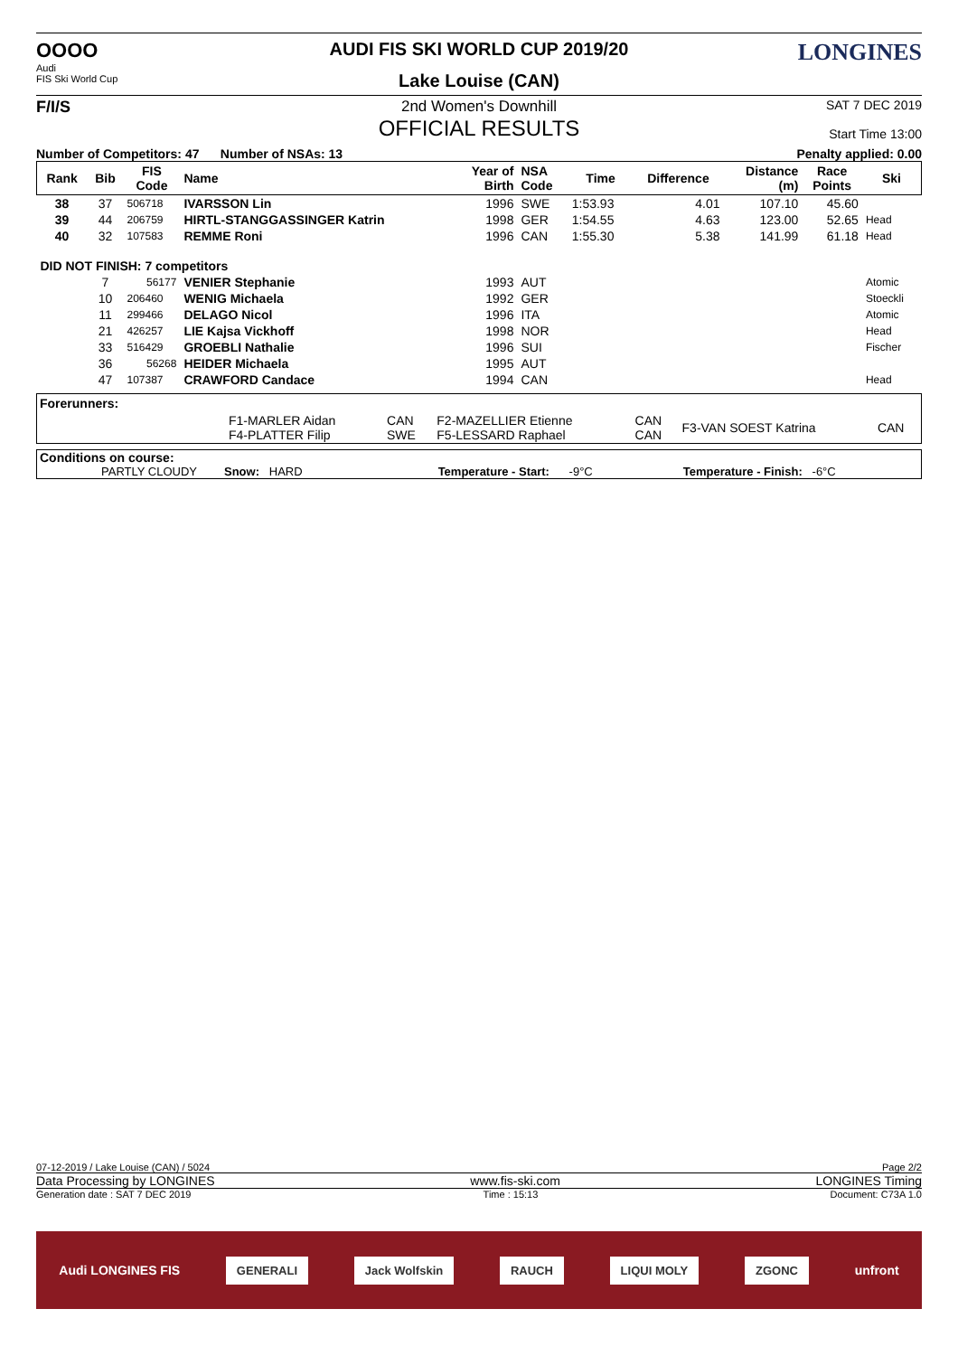OOOO
Audi
FIS Ski World Cup
AUDI FIS SKI WORLD CUP 2019/20
Lake Louise (CAN)
LONGINES
F/I/S 2nd Women's Downhill
OFFICIAL RESULTS
SAT 7 DEC 2019
Start Time 13:00
Number of Competitors: 47 Number of NSAs: 13
Penalty applied: 0.00
| Rank | Bib | FIS Code | Name | Year of Birth | NSA Code | Time | Difference | Distance (m) | Race Points | Ski |
| --- | --- | --- | --- | --- | --- | --- | --- | --- | --- | --- |
| 38 | 37 | 506718 | IVARSSON Lin | 1996 | SWE | 1:53.93 | 4.01 | 107.10 | 45.60 | |
| 39 | 44 | 206759 | HIRTL-STANGGASSINGER Katrin | 1998 | GER | 1:54.55 | 4.63 | 123.00 | 52.65 | Head |
| 40 | 32 | 107583 | REMME Roni | 1996 | CAN | 1:55.30 | 5.38 | 141.99 | 61.18 | Head |
| DID NOT FINISH: 7 competitors | | | | | | | | | | |
| | 7 | 56177 | VENIER Stephanie | 1993 | AUT | | | | | Atomic |
| | 10 | 206460 | WENIG Michaela | 1992 | GER | | | | | Stoeckli |
| | 11 | 299466 | DELAGO Nicol | 1996 | ITA | | | | | Atomic |
| | 21 | 426257 | LIE Kajsa Vickhoff | 1998 | NOR | | | | | Head |
| | 33 | 516429 | GROEBLI Nathalie | 1996 | SUI | | | | | Fischer |
| | 36 | 56268 | HEIDER Michaela | 1995 | AUT | | | | | |
| | 47 | 107387 | CRAWFORD Candace | 1994 | CAN | | | | | Head |
Forerunners:
| | F1-MARLER Aidan F4-PLATTER Filip | CAN SWE | F2-MAZELLIER Etienne F5-LESSARD Raphael | CAN CAN | F3-VAN SOEST Katrina | CAN |
Conditions on course:
PARTLY CLOUDY Snow: HARD Temperature - Start: -9°C Temperature - Finish: -6°C
07-12-2019 / Lake Louise (CAN) / 5024 Page 2/2
Data Processing by LONGINES www.fis-ski.com LONGINES Timing
Generation date : SAT 7 DEC 2019 Time : 15:13 Document: C73A 1.0
Audi LONGINES FIS
GENERALI Jack Wolfskin RAUCH LIQUI MOLY ZGONC
unfront